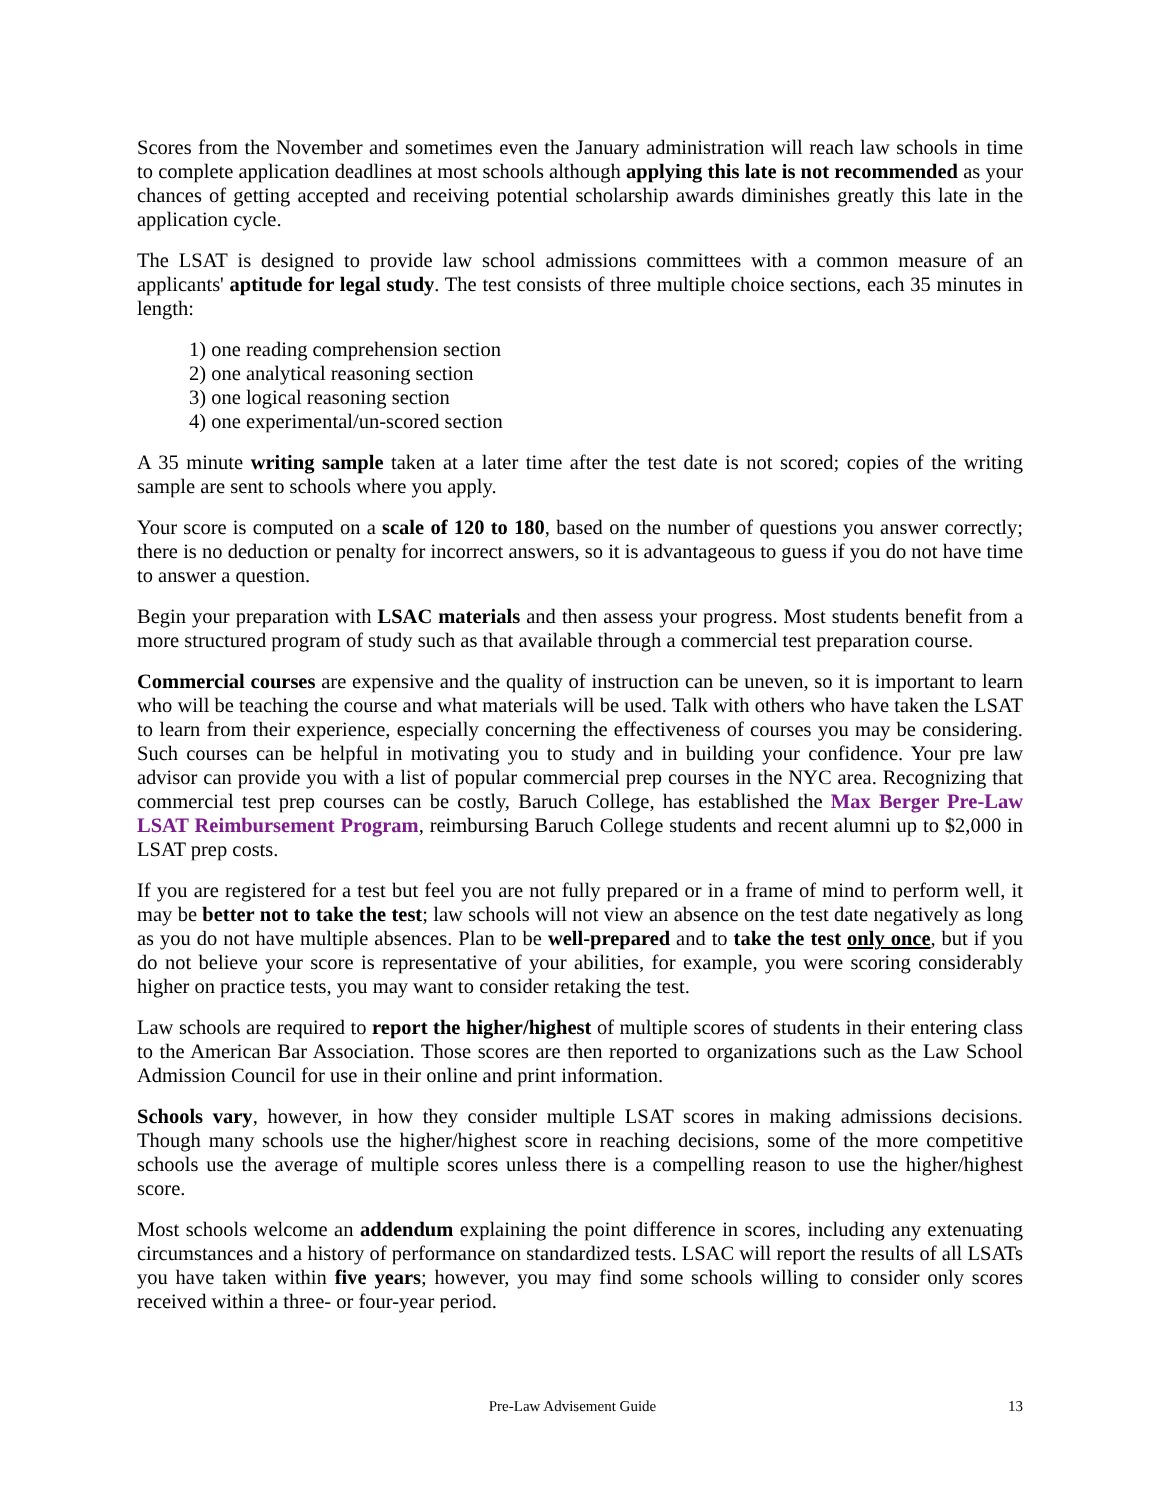Scores from the November and sometimes even the January administration will reach law schools in time to complete application deadlines at most schools although applying this late is not recommended as your chances of getting accepted and receiving potential scholarship awards diminishes greatly this late in the application cycle.
The LSAT is designed to provide law school admissions committees with a common measure of an applicants' aptitude for legal study. The test consists of three multiple choice sections, each 35 minutes in length:
1) one reading comprehension section
2) one analytical reasoning section
3) one logical reasoning section
4) one experimental/un-scored section
A 35 minute writing sample taken at a later time after the test date is not scored; copies of the writing sample are sent to schools where you apply.
Your score is computed on a scale of 120 to 180, based on the number of questions you answer correctly; there is no deduction or penalty for incorrect answers, so it is advantageous to guess if you do not have time to answer a question.
Begin your preparation with LSAC materials and then assess your progress. Most students benefit from a more structured program of study such as that available through a commercial test preparation course.
Commercial courses are expensive and the quality of instruction can be uneven, so it is important to learn who will be teaching the course and what materials will be used. Talk with others who have taken the LSAT to learn from their experience, especially concerning the effectiveness of courses you may be considering. Such courses can be helpful in motivating you to study and in building your confidence. Your pre law advisor can provide you with a list of popular commercial prep courses in the NYC area. Recognizing that commercial test prep courses can be costly, Baruch College, has established the Max Berger Pre-Law LSAT Reimbursement Program, reimbursing Baruch College students and recent alumni up to $2,000 in LSAT prep costs.
If you are registered for a test but feel you are not fully prepared or in a frame of mind to perform well, it may be better not to take the test; law schools will not view an absence on the test date negatively as long as you do not have multiple absences. Plan to be well-prepared and to take the test only once, but if you do not believe your score is representative of your abilities, for example, you were scoring considerably higher on practice tests, you may want to consider retaking the test.
Law schools are required to report the higher/highest of multiple scores of students in their entering class to the American Bar Association. Those scores are then reported to organizations such as the Law School Admission Council for use in their online and print information.
Schools vary, however, in how they consider multiple LSAT scores in making admissions decisions. Though many schools use the higher/highest score in reaching decisions, some of the more competitive schools use the average of multiple scores unless there is a compelling reason to use the higher/highest score.
Most schools welcome an addendum explaining the point difference in scores, including any extenuating circumstances and a history of performance on standardized tests. LSAC will report the results of all LSATs you have taken within five years; however, you may find some schools willing to consider only scores received within a three- or four-year period.
Pre-Law Advisement Guide 13